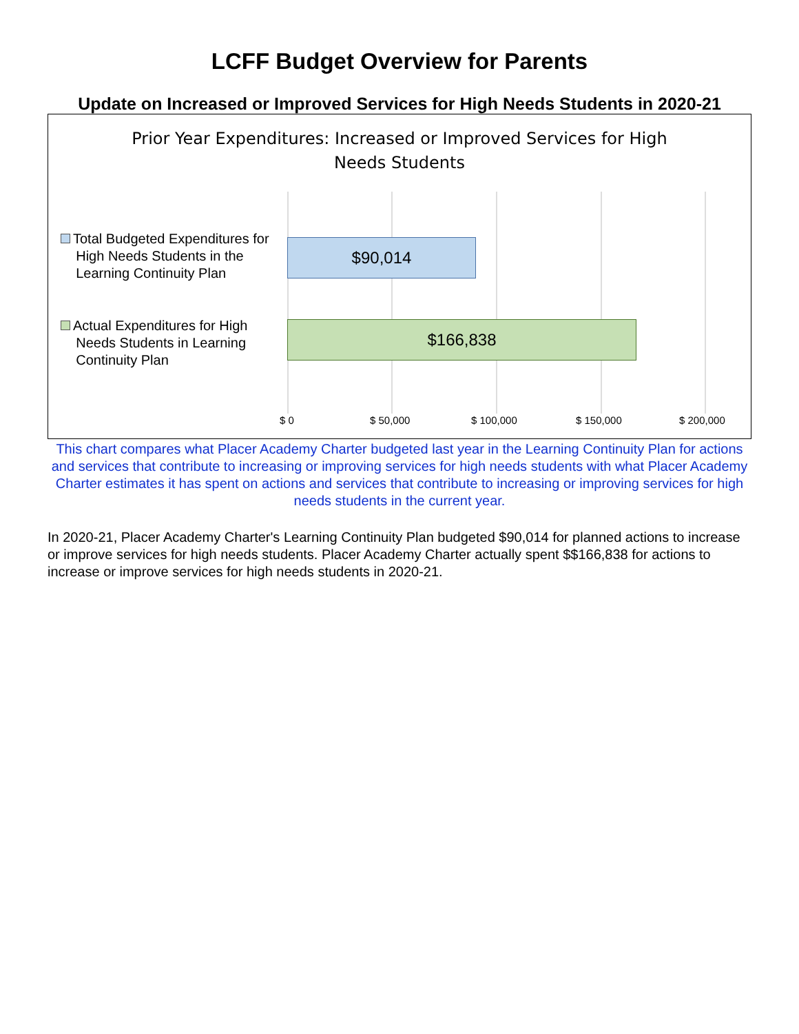LCFF Budget Overview for Parents
Update on Increased or Improved Services for High Needs Students in 2020-21
Prior Year Expenditures: Increased or Improved Services for High
Needs Students
Total Budgeted Expenditures for
High Needs Students in the
Learning Continuity Plan
$90,014
Actual Expenditures for High
Needs Students in Learning
Continuity Plan
$166,838
$ 0 $ 50,000 $ 100,000 $ 150,000 $ 200,000
This chart compares what Placer Academy Charter budgeted last year in the Learning Continuity Plan for actions and services that contribute to increasing or improving services for high needs students with what Placer Academy Charter estimates it has spent on actions and services that contribute to increasing or improving services for high needs students in the current year.
In 2020-21, Placer Academy Charter's Learning Continuity Plan budgeted $90,014 for planned actions to increase or improve services for high needs students. Placer Academy Charter actually spent $$166,838 for actions to increase or improve services for high needs students in 2020-21.